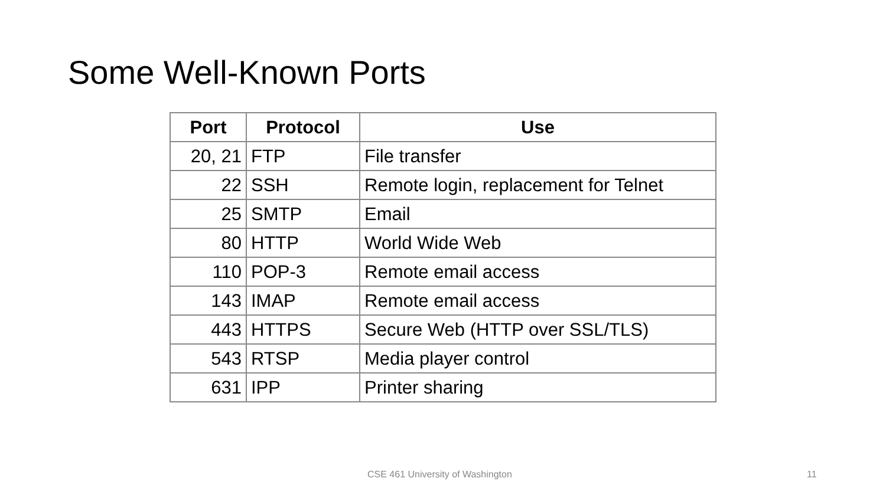Some Well-Known Ports
| Port | Protocol | Use |
| --- | --- | --- |
| 20, 21 | FTP | File transfer |
| 22 | SSH | Remote login, replacement for Telnet |
| 25 | SMTP | Email |
| 80 | HTTP | World Wide Web |
| 110 | POP-3 | Remote email access |
| 143 | IMAP | Remote email access |
| 443 | HTTPS | Secure Web (HTTP over SSL/TLS) |
| 543 | RTSP | Media player control |
| 631 | IPP | Printer sharing |
CSE 461 University of Washington 11